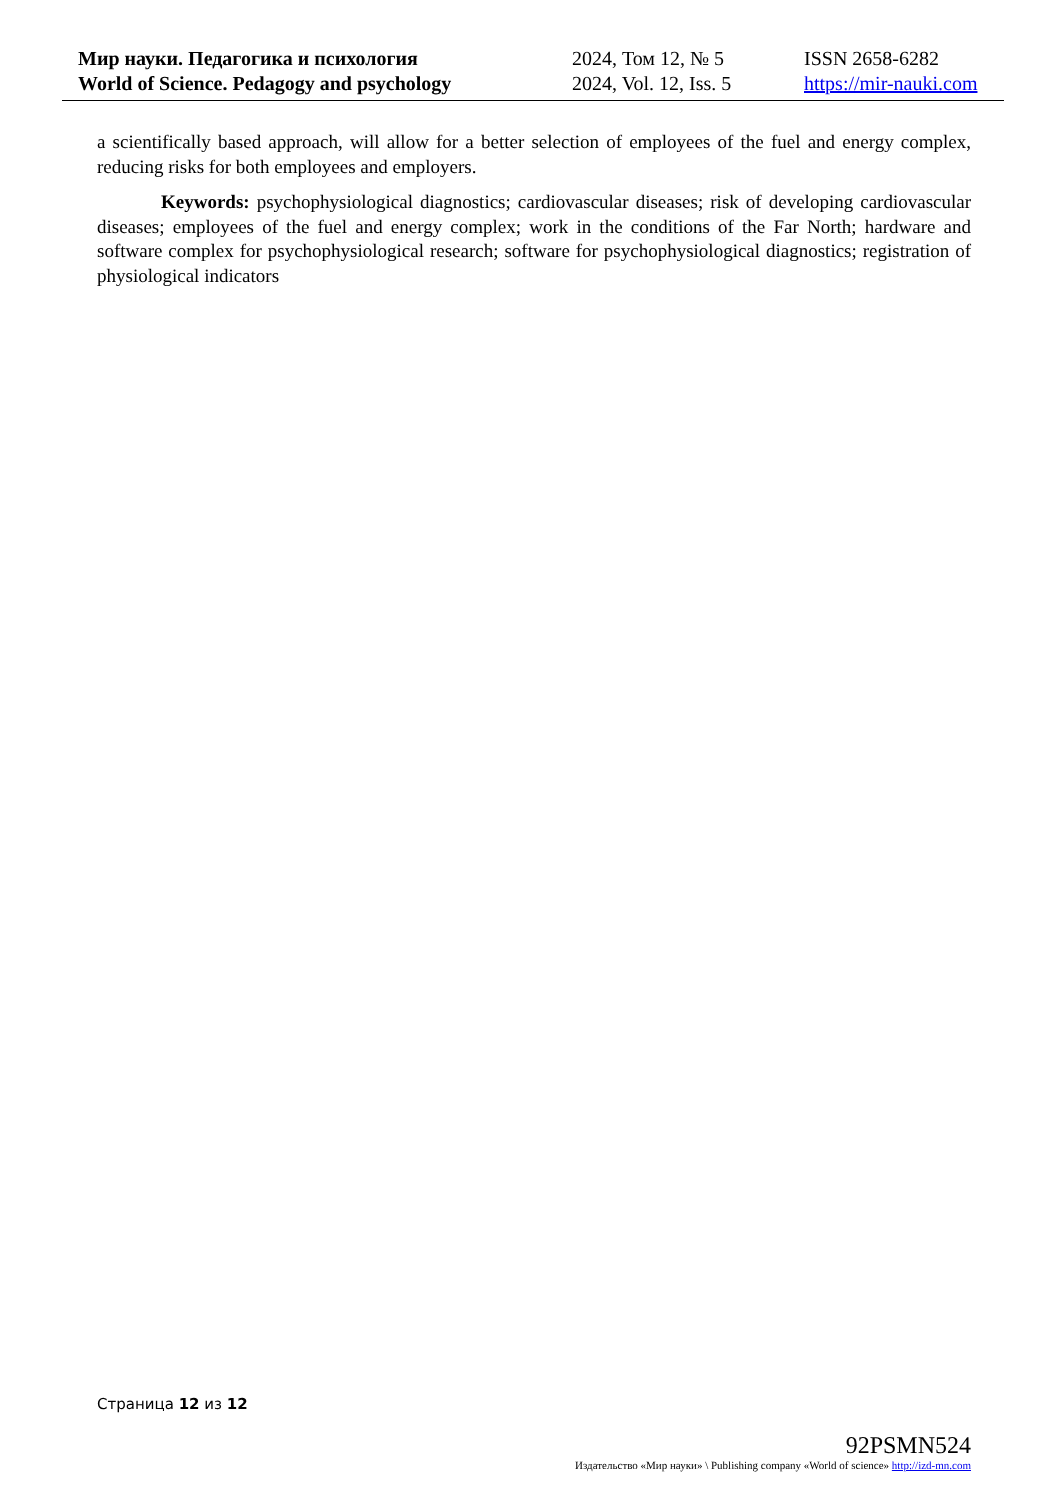| Мир науки. Педагогика и психология | 2024, Том 12, № 5 | ISSN 2658-6282 |
| World of Science. Pedagogy and psychology | 2024, Vol. 12, Iss. 5 | https://mir-nauki.com |
a scientifically based approach, will allow for a better selection of employees of the fuel and energy complex, reducing risks for both employees and employers.
Keywords: psychophysiological diagnostics; cardiovascular diseases; risk of developing cardiovascular diseases; employees of the fuel and energy complex; work in the conditions of the Far North; hardware and software complex for psychophysiological research; software for psychophysiological diagnostics; registration of physiological indicators
Страница 12 из 12
92PSMN524
Издательство «Мир науки» \ Publishing company «World of science» http://izd-mn.com